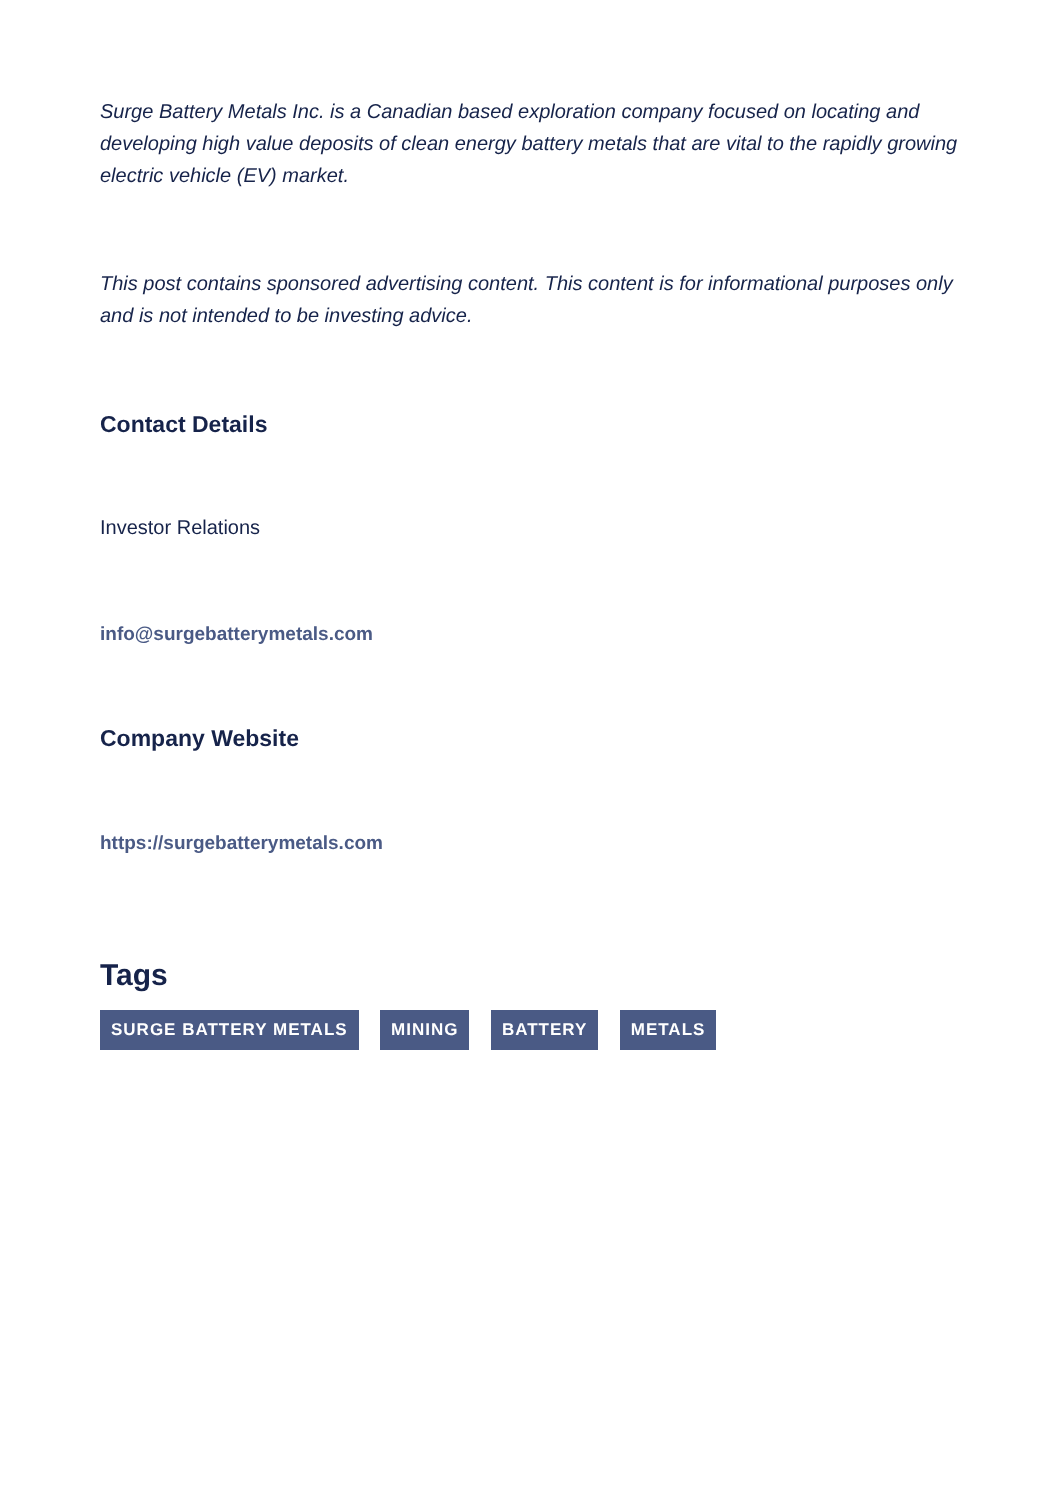Surge Battery Metals Inc. is a Canadian based exploration company focused on locating and developing high value deposits of clean energy battery metals that are vital to the rapidly growing electric vehicle (EV) market.
This post contains sponsored advertising content. This content is for informational purposes only and is not intended to be investing advice.
Contact Details
Investor Relations
info@surgebatterymetals.com
Company Website
https://surgebatterymetals.com
Tags
SURGE BATTERY METALS MINING BATTERY METALS